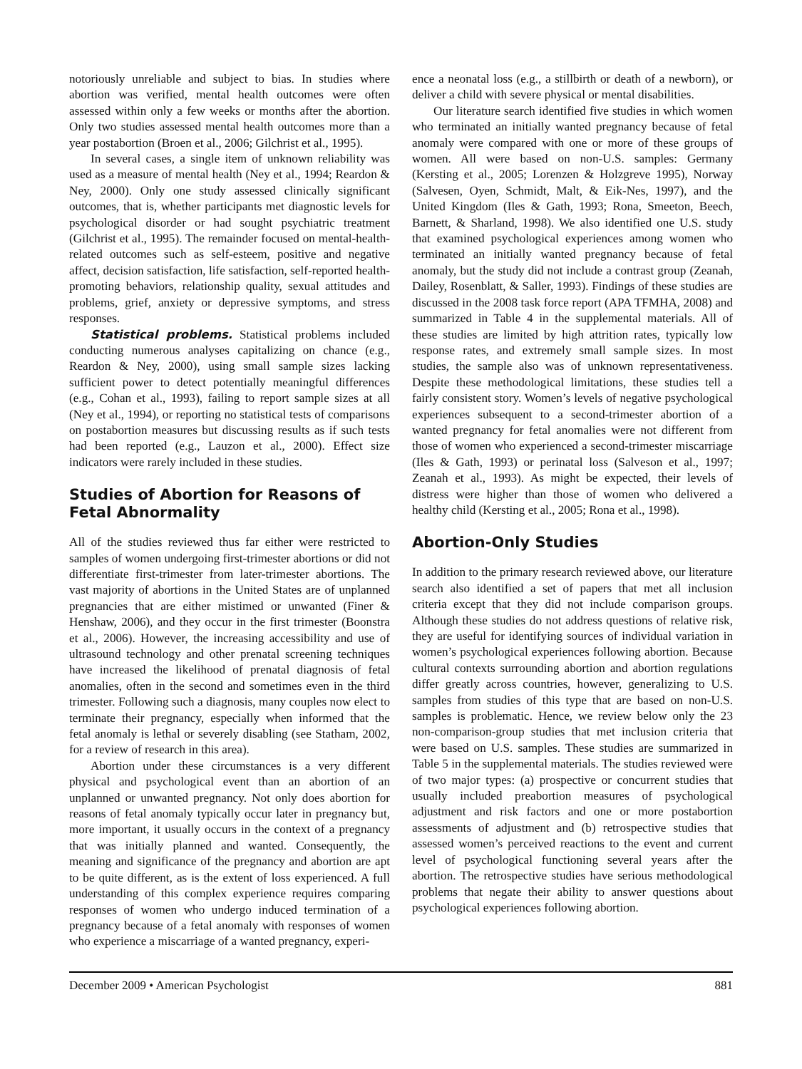notoriously unreliable and subject to bias. In studies where abortion was verified, mental health outcomes were often assessed within only a few weeks or months after the abortion. Only two studies assessed mental health outcomes more than a year postabortion (Broen et al., 2006; Gilchrist et al., 1995).
In several cases, a single item of unknown reliability was used as a measure of mental health (Ney et al., 1994; Reardon & Ney, 2000). Only one study assessed clinically significant outcomes, that is, whether participants met diagnostic levels for psychological disorder or had sought psychiatric treatment (Gilchrist et al., 1995). The remainder focused on mental-health-related outcomes such as self-esteem, positive and negative affect, decision satisfaction, life satisfaction, self-reported health-promoting behaviors, relationship quality, sexual attitudes and problems, grief, anxiety or depressive symptoms, and stress responses.
Statistical problems. Statistical problems included conducting numerous analyses capitalizing on chance (e.g., Reardon & Ney, 2000), using small sample sizes lacking sufficient power to detect potentially meaningful differences (e.g., Cohan et al., 1993), failing to report sample sizes at all (Ney et al., 1994), or reporting no statistical tests of comparisons on postabortion measures but discussing results as if such tests had been reported (e.g., Lauzon et al., 2000). Effect size indicators were rarely included in these studies.
Studies of Abortion for Reasons of Fetal Abnormality
All of the studies reviewed thus far either were restricted to samples of women undergoing first-trimester abortions or did not differentiate first-trimester from later-trimester abortions. The vast majority of abortions in the United States are of unplanned pregnancies that are either mistimed or unwanted (Finer & Henshaw, 2006), and they occur in the first trimester (Boonstra et al., 2006). However, the increasing accessibility and use of ultrasound technology and other prenatal screening techniques have increased the likelihood of prenatal diagnosis of fetal anomalies, often in the second and sometimes even in the third trimester. Following such a diagnosis, many couples now elect to terminate their pregnancy, especially when informed that the fetal anomaly is lethal or severely disabling (see Statham, 2002, for a review of research in this area).
Abortion under these circumstances is a very different physical and psychological event than an abortion of an unplanned or unwanted pregnancy. Not only does abortion for reasons of fetal anomaly typically occur later in pregnancy but, more important, it usually occurs in the context of a pregnancy that was initially planned and wanted. Consequently, the meaning and significance of the pregnancy and abortion are apt to be quite different, as is the extent of loss experienced. A full understanding of this complex experience requires comparing responses of women who undergo induced termination of a pregnancy because of a fetal anomaly with responses of women who experience a miscarriage of a wanted pregnancy, experi-
ence a neonatal loss (e.g., a stillbirth or death of a newborn), or deliver a child with severe physical or mental disabilities.
Our literature search identified five studies in which women who terminated an initially wanted pregnancy because of fetal anomaly were compared with one or more of these groups of women. All were based on non-U.S. samples: Germany (Kersting et al., 2005; Lorenzen & Holzgreve 1995), Norway (Salvesen, Oyen, Schmidt, Malt, & Eik-Nes, 1997), and the United Kingdom (Iles & Gath, 1993; Rona, Smeeton, Beech, Barnett, & Sharland, 1998). We also identified one U.S. study that examined psychological experiences among women who terminated an initially wanted pregnancy because of fetal anomaly, but the study did not include a contrast group (Zeanah, Dailey, Rosenblatt, & Saller, 1993). Findings of these studies are discussed in the 2008 task force report (APA TFMHA, 2008) and summarized in Table 4 in the supplemental materials. All of these studies are limited by high attrition rates, typically low response rates, and extremely small sample sizes. In most studies, the sample also was of unknown representativeness. Despite these methodological limitations, these studies tell a fairly consistent story. Women’s levels of negative psychological experiences subsequent to a second-trimester abortion of a wanted pregnancy for fetal anomalies were not different from those of women who experienced a second-trimester miscarriage (Iles & Gath, 1993) or perinatal loss (Salveson et al., 1997; Zeanah et al., 1993). As might be expected, their levels of distress were higher than those of women who delivered a healthy child (Kersting et al., 2005; Rona et al., 1998).
Abortion-Only Studies
In addition to the primary research reviewed above, our literature search also identified a set of papers that met all inclusion criteria except that they did not include comparison groups. Although these studies do not address questions of relative risk, they are useful for identifying sources of individual variation in women’s psychological experiences following abortion. Because cultural contexts surrounding abortion and abortion regulations differ greatly across countries, however, generalizing to U.S. samples from studies of this type that are based on non-U.S. samples is problematic. Hence, we review below only the 23 non-comparison-group studies that met inclusion criteria that were based on U.S. samples. These studies are summarized in Table 5 in the supplemental materials. The studies reviewed were of two major types: (a) prospective or concurrent studies that usually included preabortion measures of psychological adjustment and risk factors and one or more postabortion assessments of adjustment and (b) retrospective studies that assessed women’s perceived reactions to the event and current level of psychological functioning several years after the abortion. The retrospective studies have serious methodological problems that negate their ability to answer questions about psychological experiences following abortion.
December 2009 • American Psychologist 881